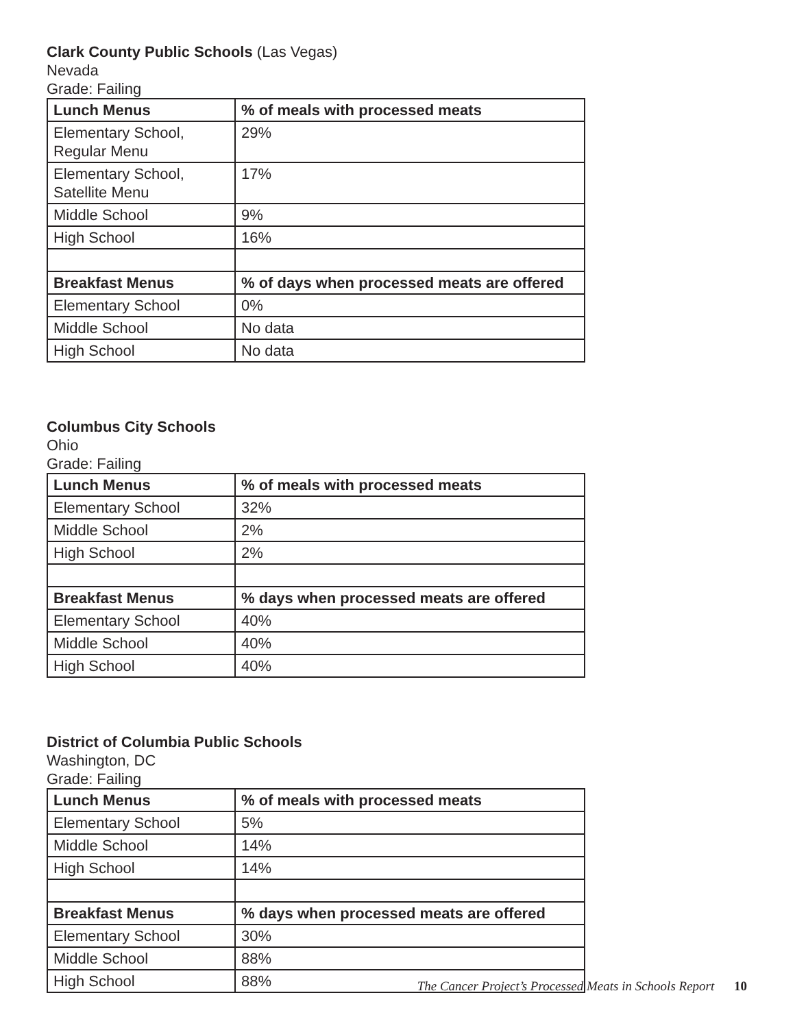Clark County Public Schools (Las Vegas)
Nevada
Grade: Failing
| Lunch Menus | % of meals with processed meats |
| --- | --- |
| Elementary School, Regular Menu | 29% |
| Elementary School, Satellite Menu | 17% |
| Middle School | 9% |
| High School | 16% |
| Breakfast Menus | % of days when processed meats are offered |
| Elementary School | 0% |
| Middle School | No data |
| High School | No data |
Columbus City Schools
Ohio
Grade: Failing
| Lunch Menus | % of meals with processed meats |
| --- | --- |
| Elementary School | 32% |
| Middle School | 2% |
| High School | 2% |
| Breakfast Menus | % days when processed meats are offered |
| Elementary School | 40% |
| Middle School | 40% |
| High School | 40% |
District of Columbia Public Schools
Washington, DC
Grade: Failing
| Lunch Menus | % of meals with processed meats |
| --- | --- |
| Elementary School | 5% |
| Middle School | 14% |
| High School | 14% |
| Breakfast Menus | % days when processed meats are offered |
| Elementary School | 30% |
| Middle School | 88% |
| High School | 88% |
The Cancer Project’s Processed Meats in Schools Report 10